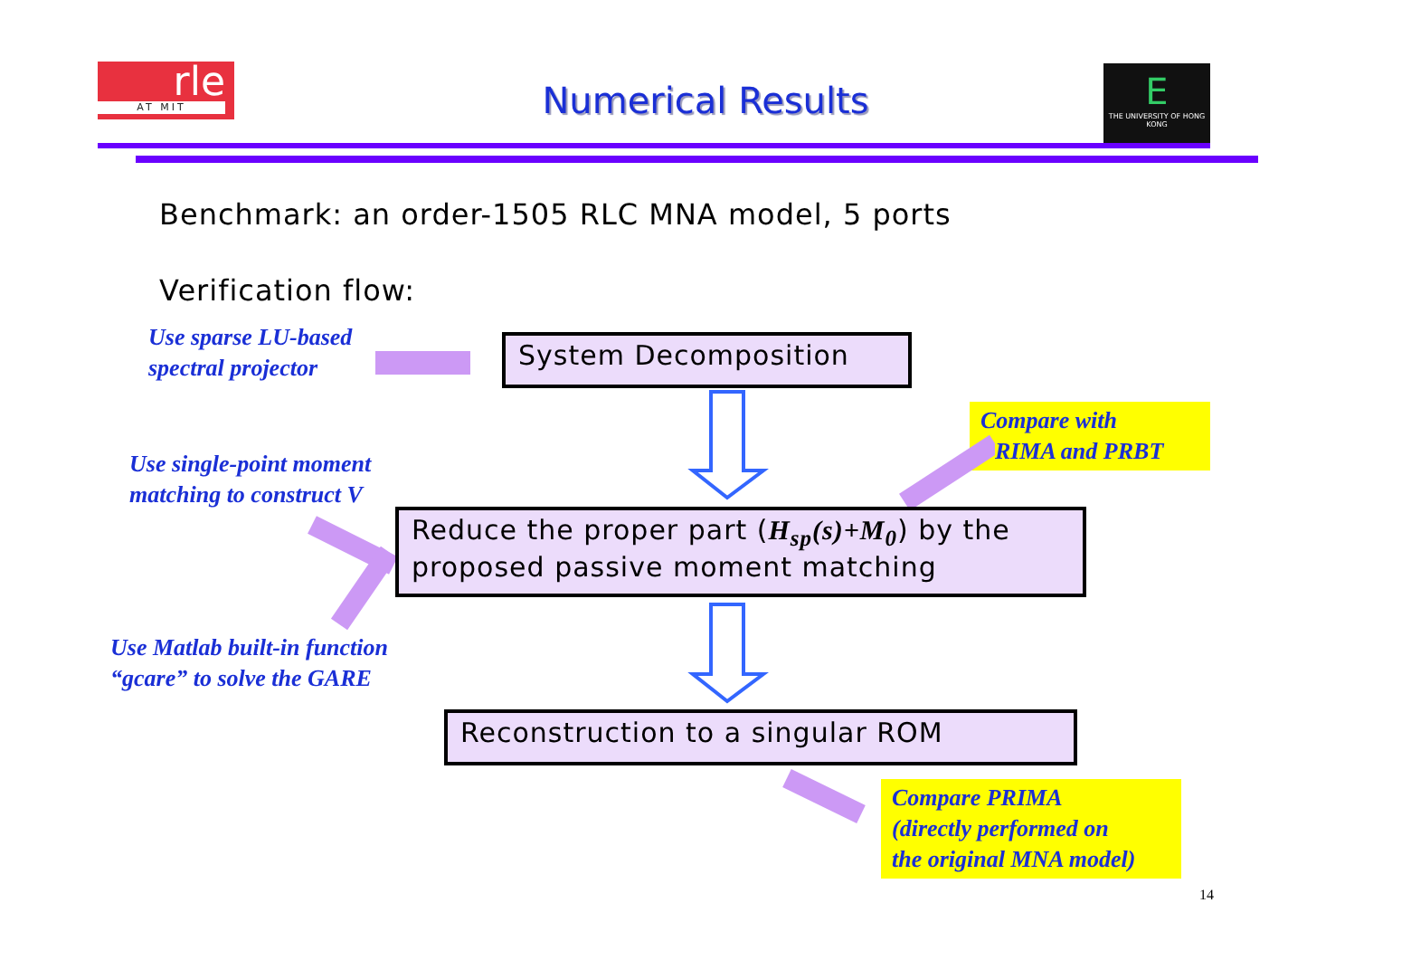rle
AT MIT
Numerical Results
E
THE UNIVERSITY OF HONG KONG
Benchmark: an order-1505 RLC MNA model, 5 ports
Verification flow:
Use sparse LU-based
spectral projector
System Decomposition
Compare with
PRIMA and PRBT
Use single-point moment
matching to construct V
Reduce the proper part (H<sub>sp</sub>(s)+M<sub>0</sub>) by the proposed passive moment matching
Use Matlab built-in function
“gcare” to solve the GARE
Reconstruction to a singular ROM
Compare PRIMA
(directly performed on
the original MNA model)
14